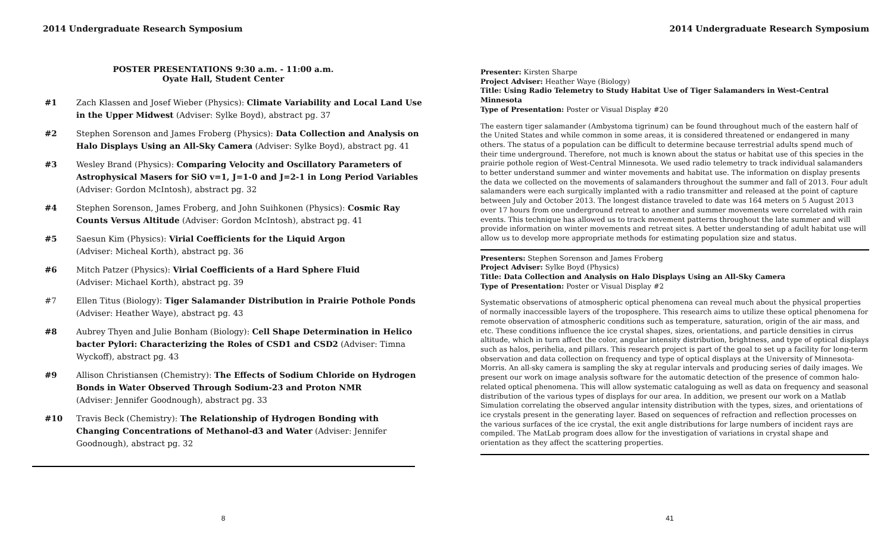2014 Undergraduate Research Symposium
POSTER PRESENTATIONS 9:30 a.m. - 11:00 a.m.
Oyate Hall, Student Center
#1 Zach Klassen and Josef Wieber (Physics): Climate Variability and Local Land Use in the Upper Midwest (Adviser: Sylke Boyd), abstract pg. 37
#2 Stephen Sorenson and James Froberg (Physics): Data Collection and Analysis on Halo Displays Using an All-Sky Camera (Adviser: Sylke Boyd), abstract pg. 41
#3 Wesley Brand (Physics): Comparing Velocity and Oscillatory Parameters of Astrophysical Masers for SiO v=1, J=1-0 and J=2-1 in Long Period Variables (Adviser: Gordon McIntosh), abstract pg. 32
#4 Stephen Sorenson, James Froberg, and John Suihkonen (Physics): Cosmic Ray Counts Versus Altitude (Adviser: Gordon McIntosh), abstract pg. 41
#5 Saesun Kim (Physics): Virial Coefficients for the Liquid Argon
(Adviser: Micheal Korth), abstract pg. 36
#6 Mitch Patzer (Physics): Virial Coefficients of a Hard Sphere Fluid
(Adviser: Michael Korth), abstract pg. 39
#7 Ellen Titus (Biology): Tiger Salamander Distribution in Prairie Pothole Ponds
(Adviser: Heather Waye), abstract pg. 43
#8 Aubrey Thyen and Julie Bonham (Biology): Cell Shape Determination in Helico bacter Pylori: Characterizing the Roles of CSD1 and CSD2 (Adviser: Timna Wyckoff), abstract pg. 43
#9 Allison Christiansen (Chemistry): The Effects of Sodium Chloride on Hydrogen Bonds in Water Observed Through Sodium-23 and Proton NMR
(Adviser: Jennifer Goodnough), abstract pg. 33
#10 Travis Beck (Chemistry): The Relationship of Hydrogen Bonding with Changing Concentrations of Methanol-d3 and Water (Adviser: Jennifer Goodnough), abstract pg. 32
8
2014 Undergraduate Research Symposium
Presenter: Kirsten Sharpe
Project Adviser: Heather Waye (Biology)
Title: Using Radio Telemetry to Study Habitat Use of Tiger Salamanders in West-Central Minnesota
Type of Presentation: Poster or Visual Display #20
The eastern tiger salamander (Ambystoma tigrinum) can be found throughout much of the eastern half of the United States and while common in some areas, it is considered threatened or endangered in many others. The status of a population can be difficult to determine because terrestrial adults spend much of their time underground. Therefore, not much is known about the status or habitat use of this species in the prairie pothole region of West-Central Minnesota. We used radio telemetry to track individual salamanders to better understand summer and winter movements and habitat use. The information on display presents the data we collected on the movements of salamanders throughout the summer and fall of 2013. Four adult salamanders were each surgically implanted with a radio transmitter and released at the point of capture between July and October 2013. The longest distance traveled to date was 164 meters on 5 August 2013 over 17 hours from one underground retreat to another and summer movements were correlated with rain events. This technique has allowed us to track movement patterns throughout the late summer and will provide information on winter movements and retreat sites. A better understanding of adult habitat use will allow us to develop more appropriate methods for estimating population size and status.
Presenters: Stephen Sorenson and James Froberg
Project Adviser: Sylke Boyd (Physics)
Title: Data Collection and Analysis on Halo Displays Using an All-Sky Camera
Type of Presentation: Poster or Visual Display #2
Systematic observations of atmospheric optical phenomena can reveal much about the physical properties of normally inaccessible layers of the troposphere. This research aims to utilize these optical phenomena for remote observation of atmospheric conditions such as temperature, saturation, origin of the air mass, and etc. These conditions influence the ice crystal shapes, sizes, orientations, and particle densities in cirrus altitude, which in turn affect the color, angular intensity distribution, brightness, and type of optical displays such as halos, perihelia, and pillars. This research project is part of the goal to set up a facility for long-term observation and data collection on frequency and type of optical displays at the University of Minnesota-Morris. An all-sky camera is sampling the sky at regular intervals and producing series of daily images. We present our work on image analysis software for the automatic detection of the presence of common halo-related optical phenomena. This will allow systematic cataloguing as well as data on frequency and seasonal distribution of the various types of displays for our area. In addition, we present our work on a Matlab Simulation correlating the observed angular intensity distribution with the types, sizes, and orientations of ice crystals present in the generating layer. Based on sequences of refraction and reflection processes on the various surfaces of the ice crystal, the exit angle distributions for large numbers of incident rays are compiled. The MatLab program does allow for the investigation of variations in crystal shape and orientation as they affect the scattering properties.
41